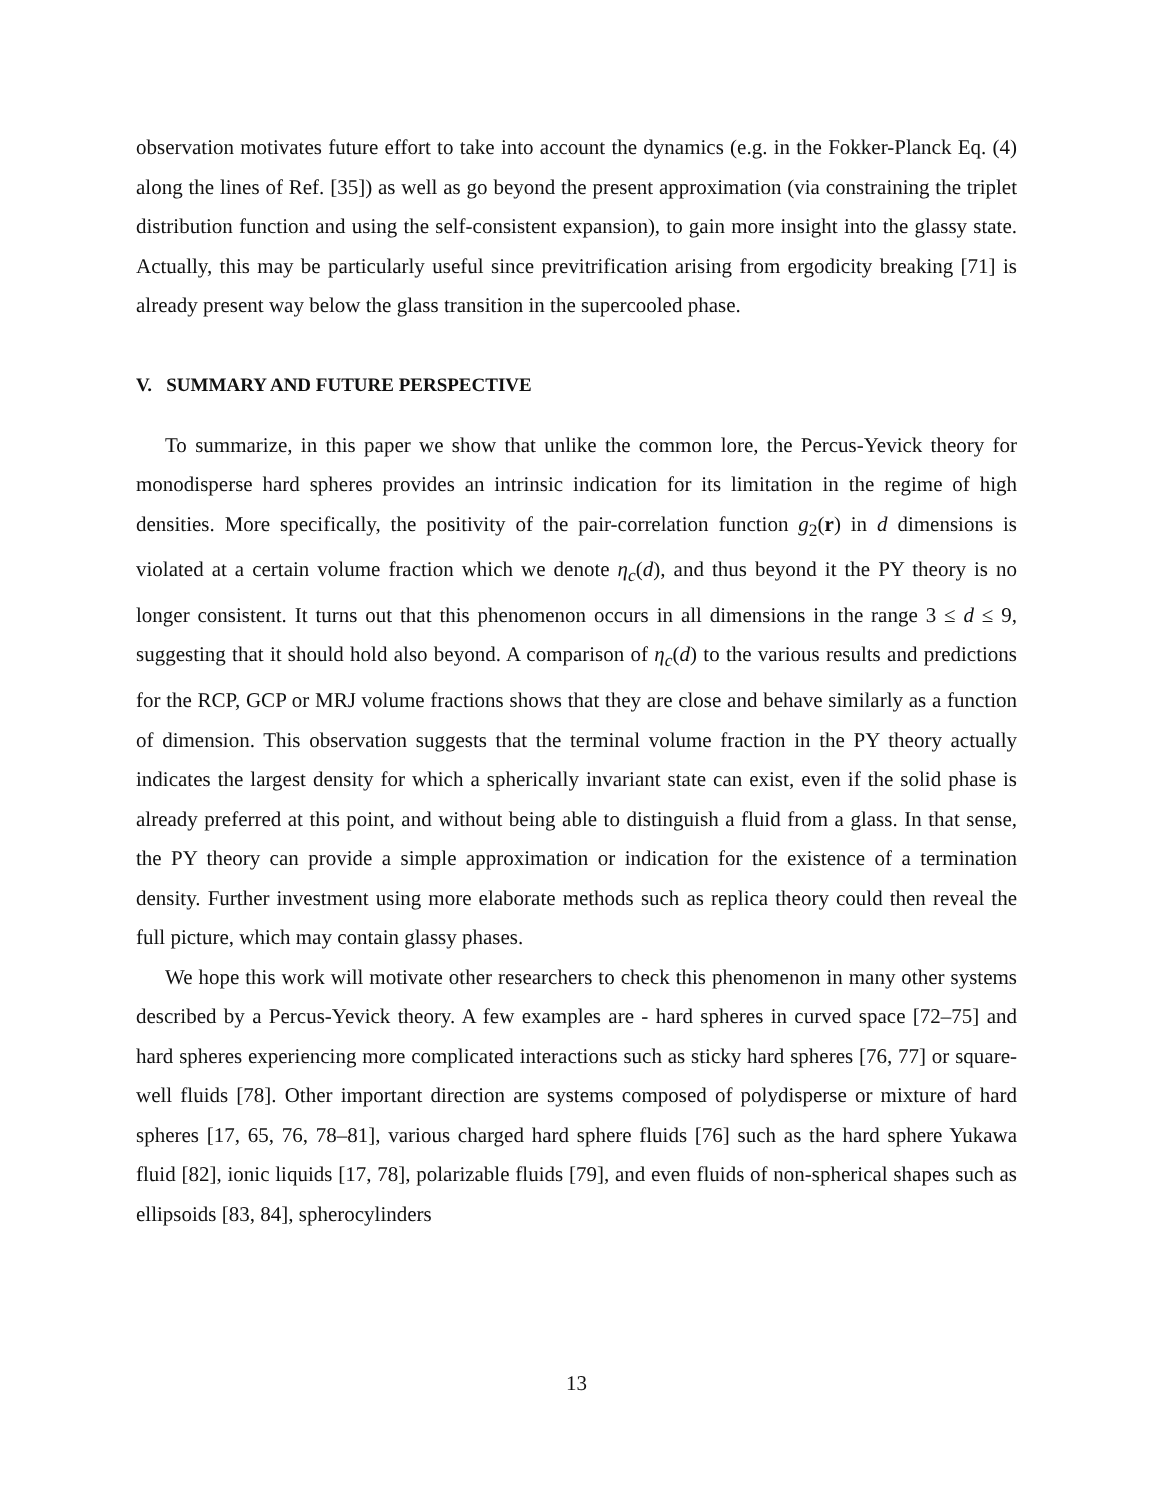observation motivates future effort to take into account the dynamics (e.g. in the Fokker-Planck Eq. (4) along the lines of Ref. [35]) as well as go beyond the present approximation (via constraining the triplet distribution function and using the self-consistent expansion), to gain more insight into the glassy state. Actually, this may be particularly useful since previtrification arising from ergodicity breaking [71] is already present way below the glass transition in the supercooled phase.
V. SUMMARY AND FUTURE PERSPECTIVE
To summarize, in this paper we show that unlike the common lore, the Percus-Yevick theory for monodisperse hard spheres provides an intrinsic indication for its limitation in the regime of high densities. More specifically, the positivity of the pair-correlation function g<sub>2</sub>(r) in d dimensions is violated at a certain volume fraction which we denote η<sub>c</sub>(d), and thus beyond it the PY theory is no longer consistent. It turns out that this phenomenon occurs in all dimensions in the range 3 ≤ d ≤ 9, suggesting that it should hold also beyond. A comparison of η<sub>c</sub>(d) to the various results and predictions for the RCP, GCP or MRJ volume fractions shows that they are close and behave similarly as a function of dimension. This observation suggests that the terminal volume fraction in the PY theory actually indicates the largest density for which a spherically invariant state can exist, even if the solid phase is already preferred at this point, and without being able to distinguish a fluid from a glass. In that sense, the PY theory can provide a simple approximation or indication for the existence of a termination density. Further investment using more elaborate methods such as replica theory could then reveal the full picture, which may contain glassy phases.
We hope this work will motivate other researchers to check this phenomenon in many other systems described by a Percus-Yevick theory. A few examples are - hard spheres in curved space [72–75] and hard spheres experiencing more complicated interactions such as sticky hard spheres [76, 77] or square-well fluids [78]. Other important direction are systems composed of polydisperse or mixture of hard spheres [17, 65, 76, 78–81], various charged hard sphere fluids [76] such as the hard sphere Yukawa fluid [82], ionic liquids [17, 78], polarizable fluids [79], and even fluids of non-spherical shapes such as ellipsoids [83, 84], spherocylinders
13